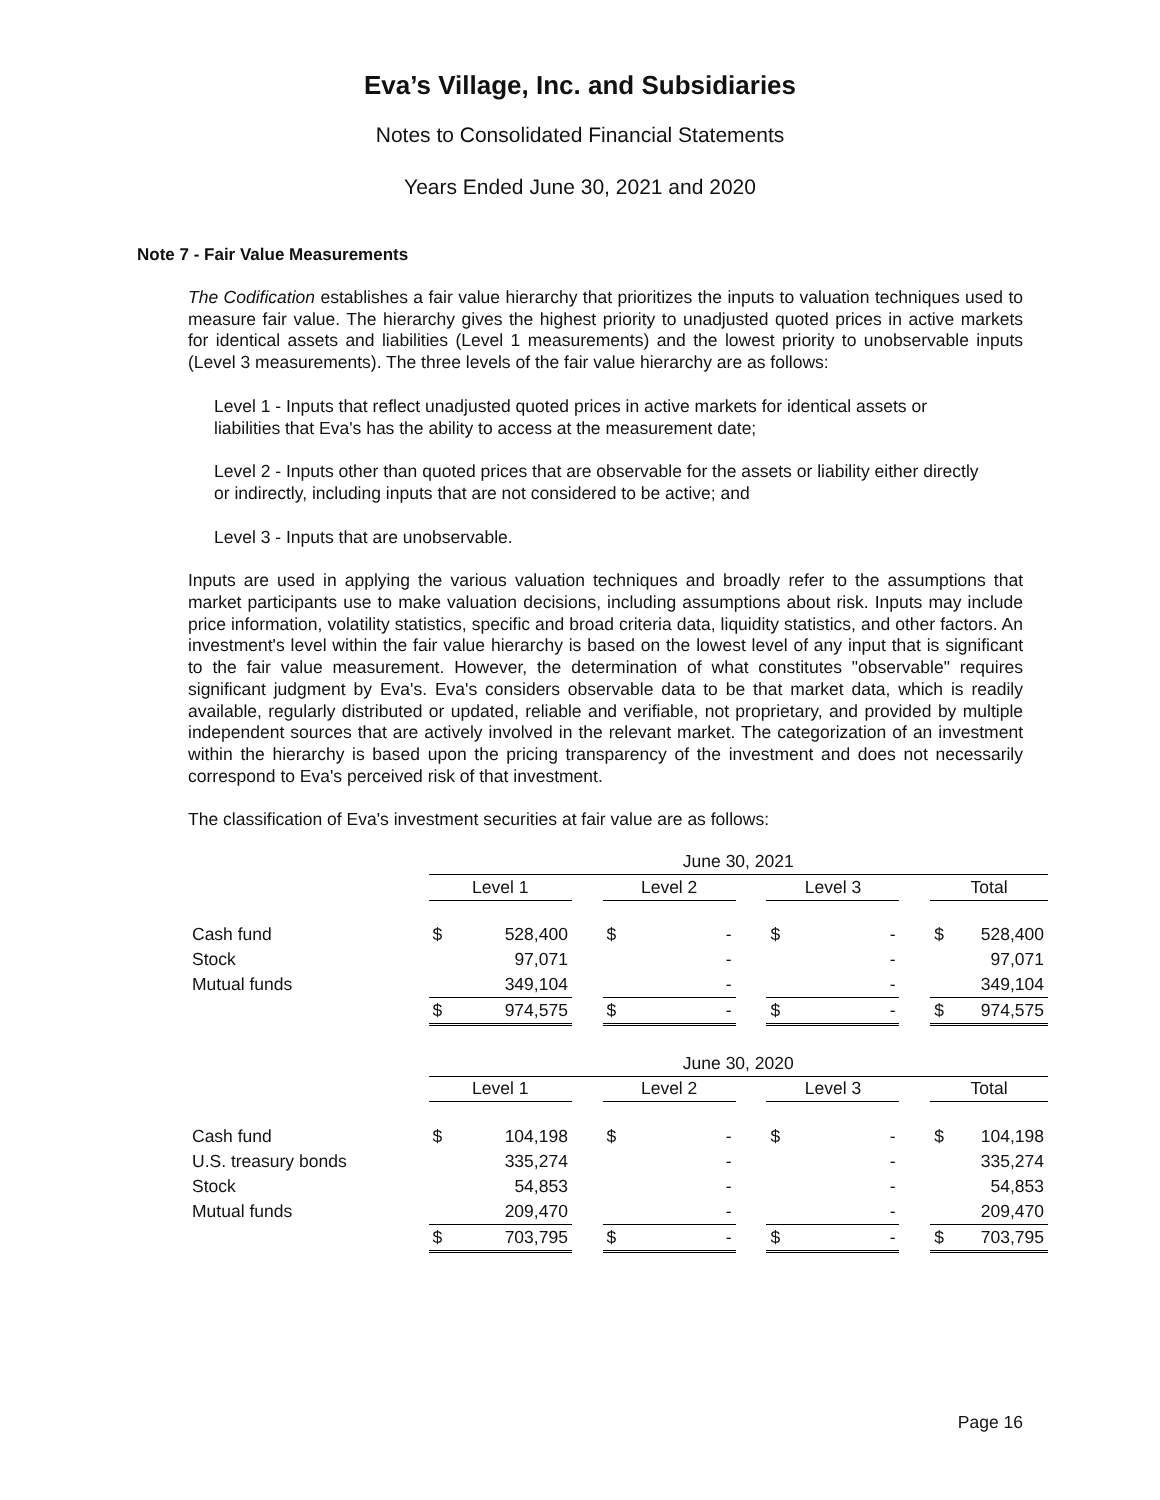Eva’s Village, Inc. and Subsidiaries
Notes to Consolidated Financial Statements
Years Ended June 30, 2021 and 2020
Note 7 - Fair Value Measurements
The Codification establishes a fair value hierarchy that prioritizes the inputs to valuation techniques used to measure fair value. The hierarchy gives the highest priority to unadjusted quoted prices in active markets for identical assets and liabilities (Level 1 measurements) and the lowest priority to unobservable inputs (Level 3 measurements). The three levels of the fair value hierarchy are as follows:
Level 1 - Inputs that reflect unadjusted quoted prices in active markets for identical assets or liabilities that Eva's has the ability to access at the measurement date;
Level 2 - Inputs other than quoted prices that are observable for the assets or liability either directly or indirectly, including inputs that are not considered to be active; and
Level 3 - Inputs that are unobservable.
Inputs are used in applying the various valuation techniques and broadly refer to the assumptions that market participants use to make valuation decisions, including assumptions about risk. Inputs may include price information, volatility statistics, specific and broad criteria data, liquidity statistics, and other factors. An investment's level within the fair value hierarchy is based on the lowest level of any input that is significant to the fair value measurement. However, the determination of what constitutes "observable" requires significant judgment by Eva's. Eva's considers observable data to be that market data, which is readily available, regularly distributed or updated, reliable and verifiable, not proprietary, and provided by multiple independent sources that are actively involved in the relevant market. The categorization of an investment within the hierarchy is based upon the pricing transparency of the investment and does not necessarily correspond to Eva's perceived risk of that investment.
The classification of Eva's investment securities at fair value are as follows:
| | June 30, 2021 | | | | | | | | | | |
| | Level 1 | | | Level 2 | | | Level 3 | | | Total | |
| Cash fund | $ | 528,400 | | $ | - | | $ | - | | $ | 528,400 |
| Stock | | 97,071 | | | - | | | - | | | 97,071 |
| Mutual funds | | 349,104 | | | - | | | - | | | 349,104 |
| | $ | 974,575 | | $ | - | | $ | - | | $ | 974,575 |
| | June 30, 2020 | | | | | | | | | | |
| | Level 1 | | | Level 2 | | | Level 3 | | | Total | |
| Cash fund | $ | 104,198 | | $ | - | | $ | - | | $ | 104,198 |
| U.S. treasury bonds | | 335,274 | | | - | | | - | | | 335,274 |
| Stock | | 54,853 | | | - | | | - | | | 54,853 |
| Mutual funds | | 209,470 | | | - | | | - | | | 209,470 |
| | $ | 703,795 | | $ | - | | $ | - | | $ | 703,795 |
Page 16